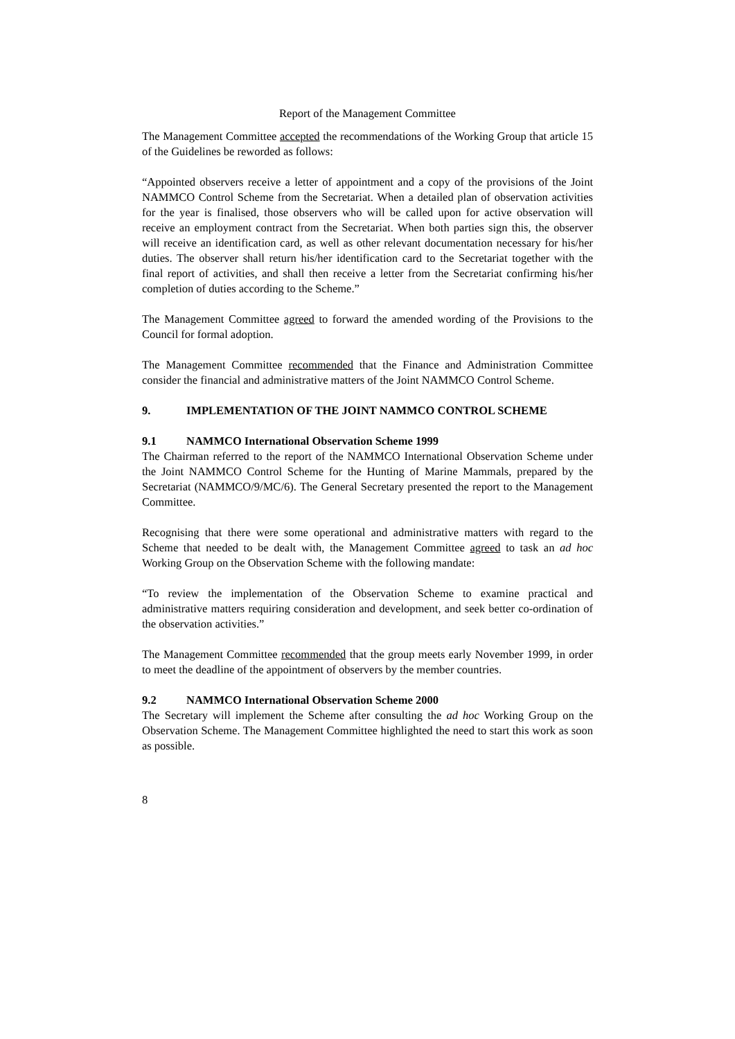Report of the Management Committee
The Management Committee accepted the recommendations of the Working Group that article 15 of the Guidelines be reworded as follows:
“Appointed observers receive a letter of appointment and a copy of the provisions of the Joint NAMMCO Control Scheme from the Secretariat. When a detailed plan of observation activities for the year is finalised, those observers who will be called upon for active observation will receive an employment contract from the Secretariat. When both parties sign this, the observer will receive an identification card, as well as other relevant documentation necessary for his/her duties. The observer shall return his/her identification card to the Secretariat together with the final report of activities, and shall then receive a letter from the Secretariat confirming his/her completion of duties according to the Scheme.”
The Management Committee agreed to forward the amended wording of the Provisions to the Council for formal adoption.
The Management Committee recommended that the Finance and Administration Committee consider the financial and administrative matters of the Joint NAMMCO Control Scheme.
9. IMPLEMENTATION OF THE JOINT NAMMCO CONTROL SCHEME
9.1 NAMMCO International Observation Scheme 1999
The Chairman referred to the report of the NAMMCO International Observation Scheme under the Joint NAMMCO Control Scheme for the Hunting of Marine Mammals, prepared by the Secretariat (NAMMCO/9/MC/6). The General Secretary presented the report to the Management Committee.
Recognising that there were some operational and administrative matters with regard to the Scheme that needed to be dealt with, the Management Committee agreed to task an ad hoc Working Group on the Observation Scheme with the following mandate:
“To review the implementation of the Observation Scheme to examine practical and administrative matters requiring consideration and development, and seek better co-ordination of the observation activities.”
The Management Committee recommended that the group meets early November 1999, in order to meet the deadline of the appointment of observers by the member countries.
9.2 NAMMCO International Observation Scheme 2000
The Secretary will implement the Scheme after consulting the ad hoc Working Group on the Observation Scheme. The Management Committee highlighted the need to start this work as soon as possible.
8